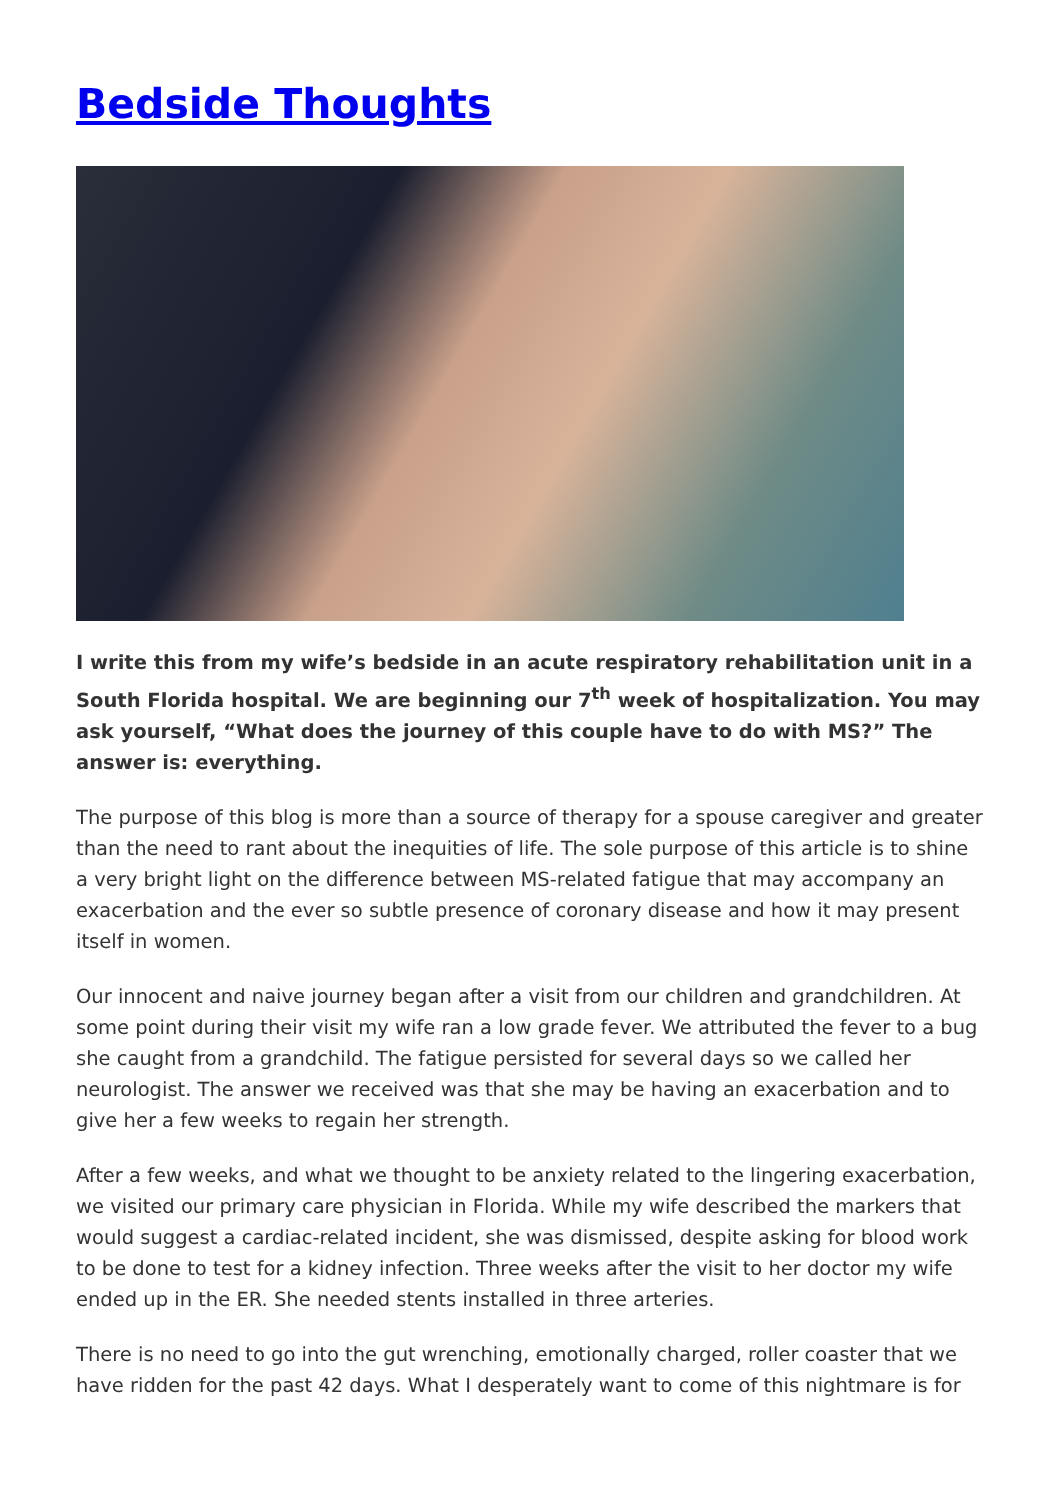Bedside Thoughts
I write this from my wife’s bedside in an acute respiratory rehabilitation unit in a South Florida hospital. We are beginning our 7<sup>th</sup> week of hospitalization. You may ask yourself, “What does the journey of this couple have to do with MS?” The answer is: everything.
The purpose of this blog is more than a source of therapy for a spouse caregiver and greater than the need to rant about the inequities of life. The sole purpose of this article is to shine a very bright light on the difference between MS-related fatigue that may accompany an exacerbation and the ever so subtle presence of coronary disease and how it may present itself in women.
Our innocent and naive journey began after a visit from our children and grandchildren. At some point during their visit my wife ran a low grade fever. We attributed the fever to a bug she caught from a grandchild. The fatigue persisted for several days so we called her neurologist. The answer we received was that she may be having an exacerbation and to give her a few weeks to regain her strength.
After a few weeks, and what we thought to be anxiety related to the lingering exacerbation, we visited our primary care physician in Florida. While my wife described the markers that would suggest a cardiac-related incident, she was dismissed, despite asking for blood work to be done to test for a kidney infection. Three weeks after the visit to her doctor my wife ended up in the ER. She needed stents installed in three arteries.
There is no need to go into the gut wrenching, emotionally charged, roller coaster that we have ridden for the past 42 days. What I desperately want to come of this nightmare is for